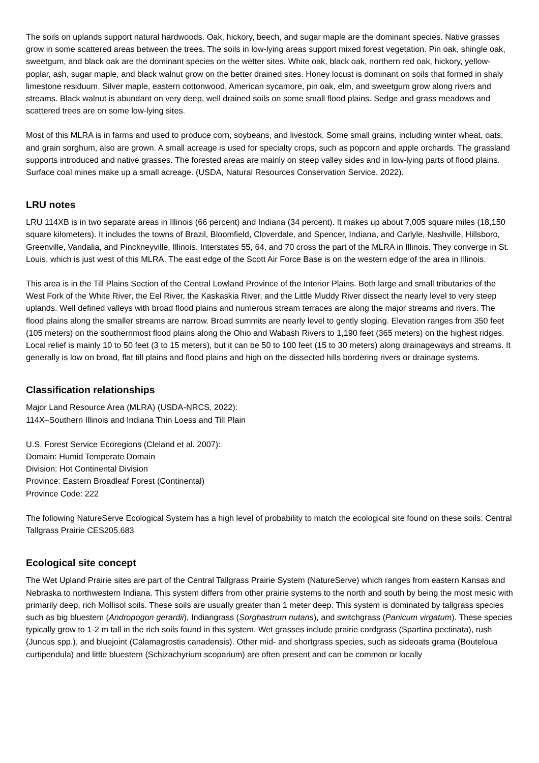The soils on uplands support natural hardwoods. Oak, hickory, beech, and sugar maple are the dominant species. Native grasses grow in some scattered areas between the trees. The soils in low-lying areas support mixed forest vegetation. Pin oak, shingle oak, sweetgum, and black oak are the dominant species on the wetter sites. White oak, black oak, northern red oak, hickory, yellow-poplar, ash, sugar maple, and black walnut grow on the better drained sites. Honey locust is dominant on soils that formed in shaly limestone residuum. Silver maple, eastern cottonwood, American sycamore, pin oak, elm, and sweetgum grow along rivers and streams. Black walnut is abundant on very deep, well drained soils on some small flood plains. Sedge and grass meadows and scattered trees are on some low-lying sites.
Most of this MLRA is in farms and used to produce corn, soybeans, and livestock. Some small grains, including winter wheat, oats, and grain sorghum, also are grown. A small acreage is used for specialty crops, such as popcorn and apple orchards. The grassland supports introduced and native grasses. The forested areas are mainly on steep valley sides and in low-lying parts of flood plains. Surface coal mines make up a small acreage. (USDA, Natural Resources Conservation Service. 2022).
LRU notes
LRU 114XB is in two separate areas in Illinois (66 percent) and Indiana (34 percent). It makes up about 7,005 square miles (18,150 square kilometers). It includes the towns of Brazil, Bloomfield, Cloverdale, and Spencer, Indiana, and Carlyle, Nashville, Hillsboro, Greenville, Vandalia, and Pinckneyville, Illinois. Interstates 55, 64, and 70 cross the part of the MLRA in Illinois. They converge in St. Louis, which is just west of this MLRA. The east edge of the Scott Air Force Base is on the western edge of the area in Illinois.
This area is in the Till Plains Section of the Central Lowland Province of the Interior Plains. Both large and small tributaries of the West Fork of the White River, the Eel River, the Kaskaskia River, and the Little Muddy River dissect the nearly level to very steep uplands. Well defined valleys with broad flood plains and numerous stream terraces are along the major streams and rivers. The flood plains along the smaller streams are narrow. Broad summits are nearly level to gently sloping. Elevation ranges from 350 feet (105 meters) on the southernmost flood plains along the Ohio and Wabash Rivers to 1,190 feet (365 meters) on the highest ridges. Local relief is mainly 10 to 50 feet (3 to 15 meters), but it can be 50 to 100 feet (15 to 30 meters) along drainageways and streams. It generally is low on broad, flat till plains and flood plains and high on the dissected hills bordering rivers or drainage systems.
Classification relationships
Major Land Resource Area (MLRA) (USDA-NRCS, 2022):
114X–Southern Illinois and Indiana Thin Loess and Till Plain
U.S. Forest Service Ecoregions (Cleland et al. 2007):
Domain: Humid Temperate Domain
Division: Hot Continental Division
Province: Eastern Broadleaf Forest (Continental)
Province Code: 222
The following NatureServe Ecological System has a high level of probability to match the ecological site found on these soils: Central Tallgrass Prairie CES205.683
Ecological site concept
The Wet Upland Prairie sites are part of the Central Tallgrass Prairie System (NatureServe) which ranges from eastern Kansas and Nebraska to northwestern Indiana. This system differs from other prairie systems to the north and south by being the most mesic with primarily deep, rich Mollisol soils. These soils are usually greater than 1 meter deep. This system is dominated by tallgrass species such as big bluestem (Andropogon gerardii), Indiangrass (Sorghastrum nutans), and switchgrass (Panicum virgatum). These species typically grow to 1-2 m tall in the rich soils found in this system. Wet grasses include prairie cordgrass (Spartina pectinata), rush (Juncus spp.), and bluejoint (Calamagrostis canadensis). Other mid- and shortgrass species, such as sideoats grama (Bouteloua curtipendula) and little bluestem (Schizachyrium scoparium) are often present and can be common or locally